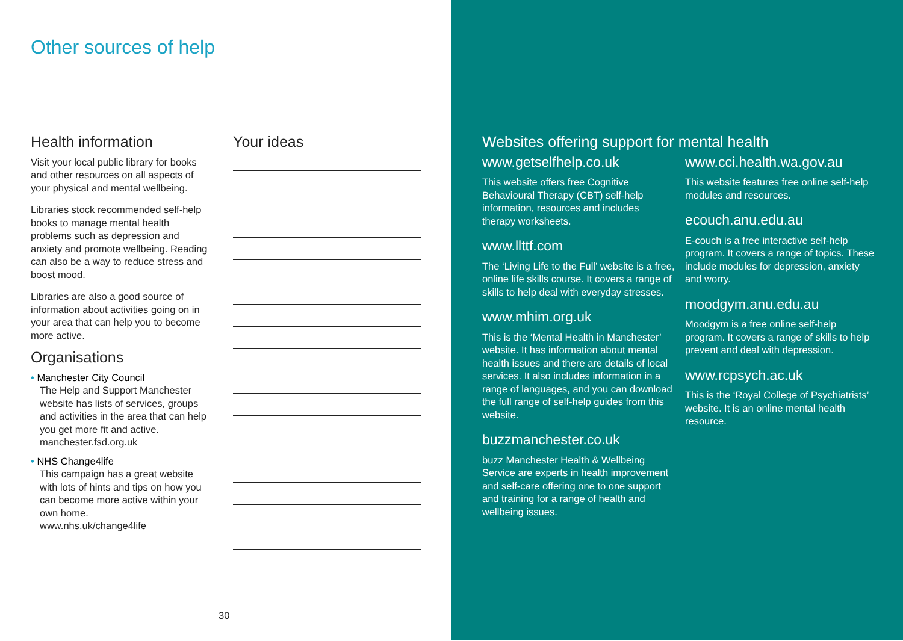Other sources of help
Health information
Visit your local public library for books and other resources on all aspects of your physical and mental wellbeing.
Libraries stock recommended self-help books to manage mental health problems such as depression and anxiety and promote wellbeing. Reading can also be a way to reduce stress and boost mood.
Libraries are also a good source of information about activities going on in your area that can help you to become more active.
Organisations
• Manchester City Council
The Help and Support Manchester website has lists of services, groups and activities in the area that can help you get more fit and active.
manchester.fsd.org.uk
• NHS Change4life
This campaign has a great website with lots of hints and tips on how you can become more active within your own home.
www.nhs.uk/change4life
Your ideas
30
Websites offering support for mental health
www.getselfhelp.co.uk
This website offers free Cognitive Behavioural Therapy (CBT) self-help information, resources and includes therapy worksheets.
www.llttf.com
The ‘Living Life to the Full’ website is a free, online life skills course. It covers a range of skills to help deal with everyday stresses.
www.mhim.org.uk
This is the ‘Mental Health in Manchester’ website. It has information about mental health issues and there are details of local services. It also includes information in a range of languages, and you can download the full range of self-help guides from this website.
buzzmanchester.co.uk
buzz Manchester Health & Wellbeing Service are experts in health improvement and self-care offering one to one support and training for a range of health and wellbeing issues.
www.cci.health.wa.gov.au
This website features free online self-help modules and resources.
ecouch.anu.edu.au
E-couch is a free interactive self-help program. It covers a range of topics. These include modules for depression, anxiety and worry.
moodgym.anu.edu.au
Moodgym is a free online self-help program. It covers a range of skills to help prevent and deal with depression.
www.rcpsych.ac.uk
This is the ‘Royal College of Psychiatrists’ website. It is an online mental health resource.